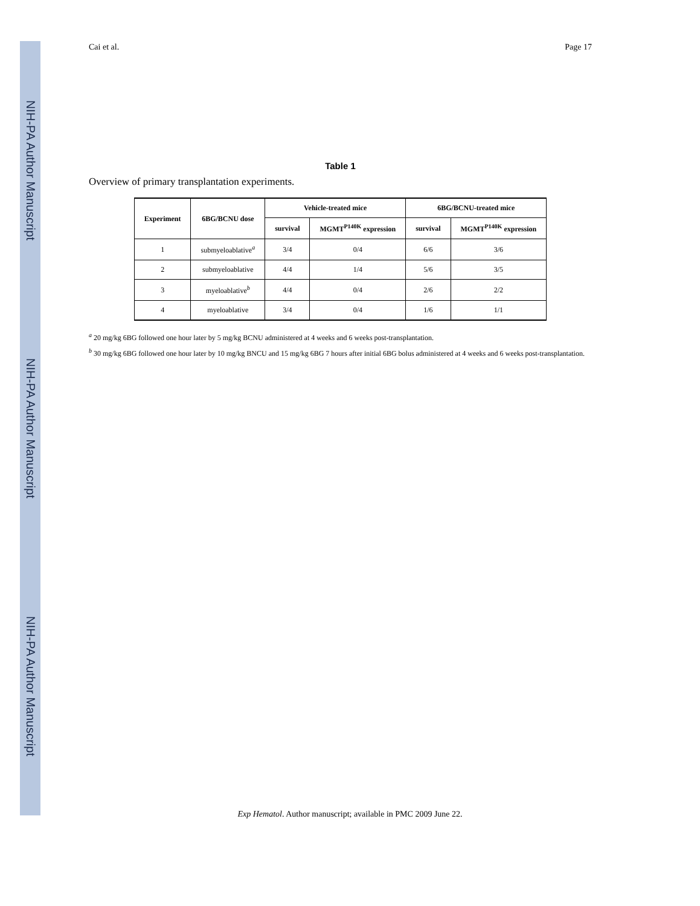NIH-PA Author Manuscript
NIH-PA Author Manuscript
NIH-PA Author Manuscript
Cai et al. Page 17
Table 1
Overview of primary transplantation experiments.
| Experiment | 6BG/BCNU dose | Vehicle-treated mice | | 6BG/BCNU-treated mice | |
| --- | --- | --- | --- | --- | --- |
| | | survival | MGMT<sup>P140K</sup> expression | survival | MGMT<sup>P140K</sup> expression |
| 1 | submyeloablative<sup>a</sup> | 3/4 | 0/4 | 6/6 | 3/6 |
| 2 | submyeloablative | 4/4 | 1/4 | 5/6 | 3/5 |
| 3 | myeloablative<sup>b</sup> | 4/4 | 0/4 | 2/6 | 2/2 |
| 4 | myeloablative | 3/4 | 0/4 | 1/6 | 1/1 |
<sup>a</sup> 20 mg/kg 6BG followed one hour later by 5 mg/kg BCNU administered at 4 weeks and 6 weeks post-transplantation.
<sup>b</sup> 30 mg/kg 6BG followed one hour later by 10 mg/kg BNCU and 15 mg/kg 6BG 7 hours after initial 6BG bolus administered at 4 weeks and 6 weeks post-transplantation.
Exp Hematol. Author manuscript; available in PMC 2009 June 22.